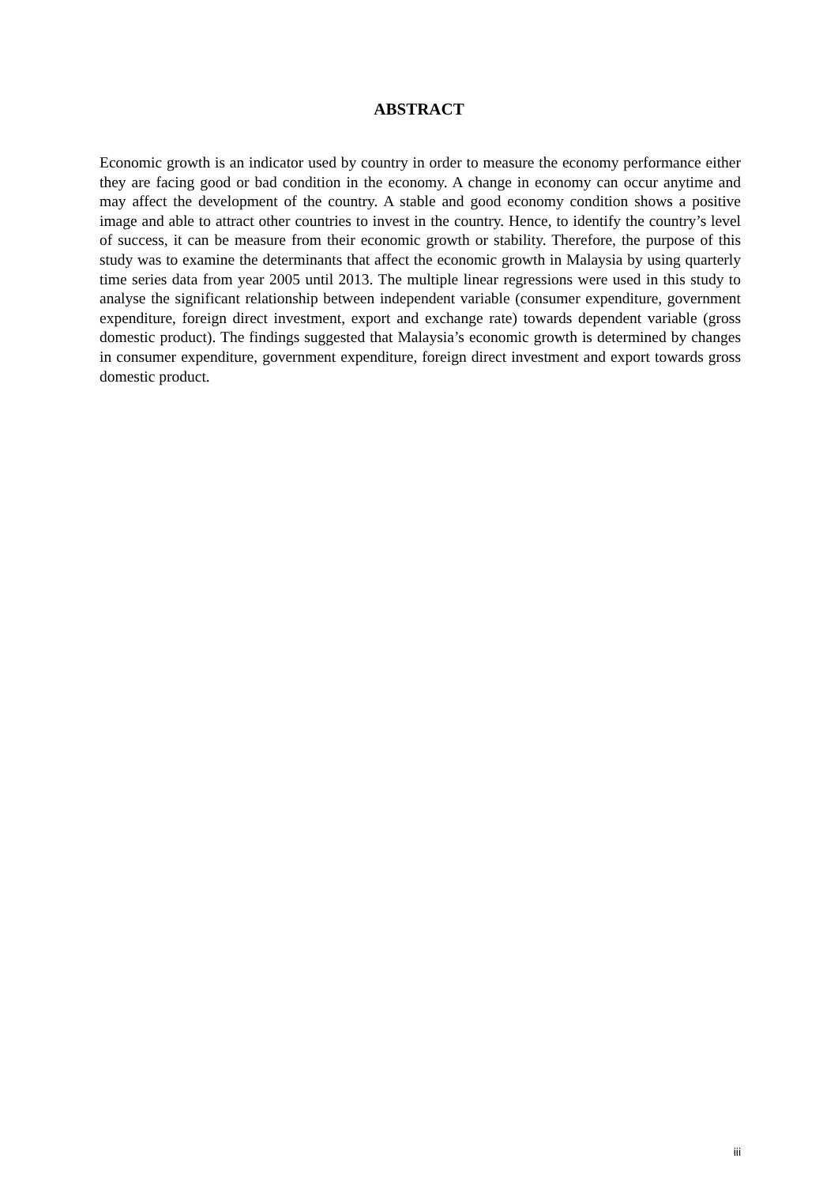ABSTRACT
Economic growth is an indicator used by country in order to measure the economy performance either they are facing good or bad condition in the economy. A change in economy can occur anytime and may affect the development of the country. A stable and good economy condition shows a positive image and able to attract other countries to invest in the country. Hence, to identify the country’s level of success, it can be measure from their economic growth or stability. Therefore, the purpose of this study was to examine the determinants that affect the economic growth in Malaysia by using quarterly time series data from year 2005 until 2013. The multiple linear regressions were used in this study to analyse the significant relationship between independent variable (consumer expenditure, government expenditure, foreign direct investment, export and exchange rate) towards dependent variable (gross domestic product). The findings suggested that Malaysia’s economic growth is determined by changes in consumer expenditure, government expenditure, foreign direct investment and export towards gross domestic product.
iii